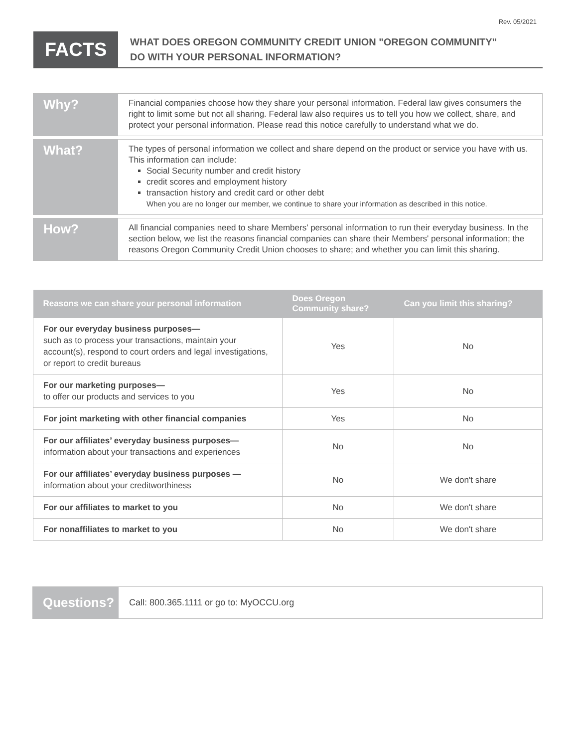Rev. 05/2021
FACTS
WHAT DOES OREGON COMMUNITY CREDIT UNION "OREGON COMMUNITY"
DO WITH YOUR PERSONAL INFORMATION?
Why?
Financial companies choose how they share your personal information. Federal law gives consumers the right to limit some but not all sharing. Federal law also requires us to tell you how we collect, share, and protect your personal information. Please read this notice carefully to understand what we do.
What?
The types of personal information we collect and share depend on the product or service you have with us. This information can include:
Social Security number and credit history
credit scores and employment history
transaction history and credit card or other debt
When you are no longer our member, we continue to share your information as described in this notice.
How?
All financial companies need to share Members' personal information to run their everyday business. In the section below, we list the reasons financial companies can share their Members' personal information; the reasons Oregon Community Credit Union chooses to share; and whether you can limit this sharing.
| Reasons we can share your personal information | Does Oregon Community share? | Can you limit this sharing? |
| --- | --- | --- |
| For our everyday business purposes— such as to process your transactions, maintain your account(s), respond to court orders and legal investigations, or report to credit bureaus | Yes | No |
| For our marketing purposes— to offer our products and services to you | Yes | No |
| For joint marketing with other financial companies | Yes | No |
| For our affiliates’ everyday business purposes— information about your transactions and experiences | No | No |
| For our affiliates’ everyday business purposes — information about your creditworthiness | No | We don't share |
| For our affiliates to market to you | No | We don't share |
| For nonaffiliates to market to you | No | We don't share |
Questions?
Call: 800.365.1111 or go to: MyOCCU.org